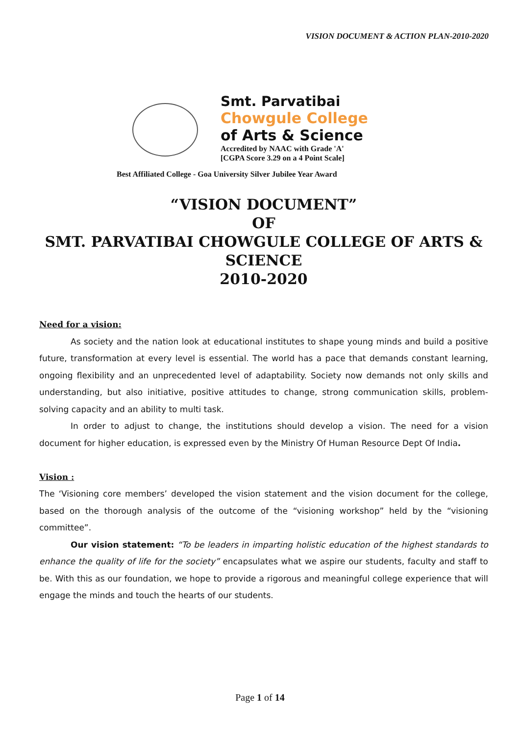VISION DOCUMENT & ACTION PLAN-2010-2020
Smt. Parvatibai
Chowgule College
of Arts & Science
Accredited by NAAC with Grade 'A'
[CGPA Score 3.29 on a 4 Point Scale]
Best Affiliated College - Goa University Silver Jubilee Year Award
“VISION DOCUMENT”
OF
SMT. PARVATIBAI CHOWGULE COLLEGE OF ARTS &
SCIENCE
2010-2020
Need for a vision:
As society and the nation look at educational institutes to shape young minds and build a positive future, transformation at every level is essential. The world has a pace that demands constant learning, ongoing flexibility and an unprecedented level of adaptability. Society now demands not only skills and understanding, but also initiative, positive attitudes to change, strong communication skills, problem-solving capacity and an ability to multi task.
In order to adjust to change, the institutions should develop a vision. The need for a vision document for higher education, is expressed even by the Ministry Of Human Resource Dept Of India.
Vision :
The ‘Visioning core members’ developed the vision statement and the vision document for the college, based on the thorough analysis of the outcome of the “visioning workshop” held by the “visioning committee”.
Our vision statement: “To be leaders in imparting holistic education of the highest standards to enhance the quality of life for the society” encapsulates what we aspire our students, faculty and staff to be. With this as our foundation, we hope to provide a rigorous and meaningful college experience that will engage the minds and touch the hearts of our students.
Page 1 of 14